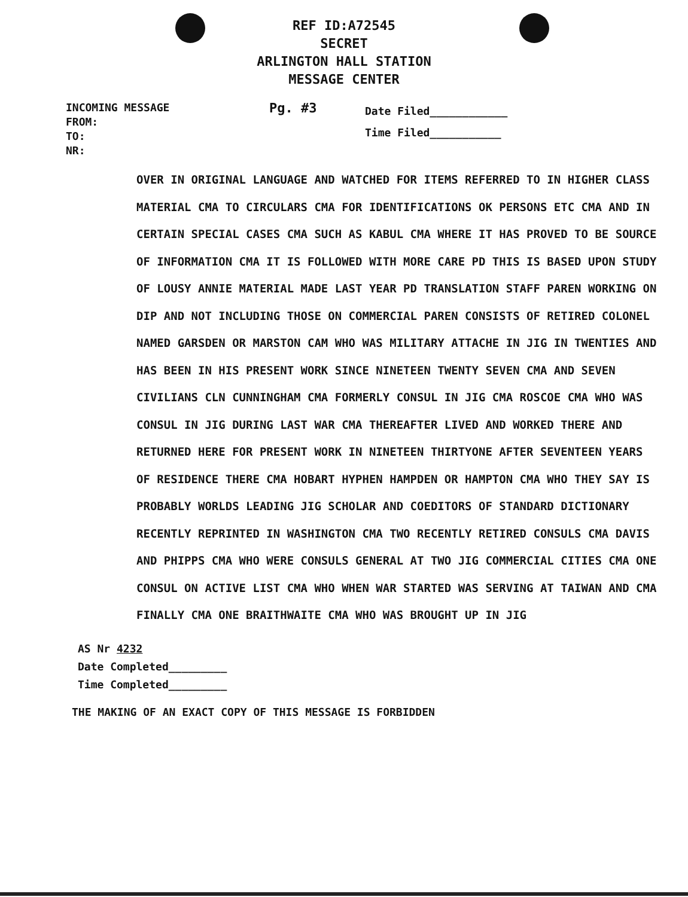REF ID:A72545
SECRET
ARLINGTON HALL STATION
MESSAGE CENTER
INCOMING MESSAGE
FROM:
TO:
NR:
Pg. #3
Date Filed____________
Time Filed___________
OVER IN ORIGINAL LANGUAGE AND WATCHED FOR ITEMS REFERRED TO IN HIGHER CLASS MATERIAL CMA TO CIRCULARS CMA FOR IDENTIFICATIONS OK PERSONS ETC CMA AND IN CERTAIN SPECIAL CASES CMA SUCH AS KABUL CMA WHERE IT HAS PROVED TO BE SOURCE OF INFORMATION CMA IT IS FOLLOWED WITH MORE CARE PD THIS IS BASED UPON STUDY OF LOUSY ANNIE MATERIAL MADE LAST YEAR PD TRANSLATION STAFF PAREN WORKING ON DIP AND NOT INCLUDING THOSE ON COMMERCIAL PAREN CONSISTS OF RETIRED COLONEL NAMED GARSDEN OR MARSTON CAM WHO WAS MILITARY ATTACHE IN JIG IN TWENTIES AND HAS BEEN IN HIS PRESENT WORK SINCE NINETEEN TWENTY SEVEN CMA AND SEVEN CIVILIANS CLN CUNNINGHAM CMA FORMERLY CONSUL IN JIG CMA ROSCOE CMA WHO WAS CONSUL IN JIG DURING LAST WAR CMA THEREAFTER LIVED AND WORKED THERE AND RETURNED HERE FOR PRESENT WORK IN NINETEEN THIRTYONE AFTER SEVENTEEN YEARS OF RESIDENCE THERE CMA HOBART HYPHEN HAMPDEN OR HAMPTON CMA WHO THEY SAY IS PROBABLY WORLDS LEADING JIG SCHOLAR AND COEDITORS OF STANDARD DICTIONARY RECENTLY REPRINTED IN WASHINGTON CMA TWO RECENTLY RETIRED CONSULS CMA DAVIS AND PHIPPS CMA WHO WERE CONSULS GENERAL AT TWO JIG COMMERCIAL CITIES CMA ONE CONSUL ON ACTIVE LIST CMA WHO WHEN WAR STARTED WAS SERVING AT TAIWAN AND CMA FINALLY CMA ONE BRAITHWAITE CMA WHO WAS BROUGHT UP IN JIG
AS Nr 4232
Date Completed_________
Time Completed_________
THE MAKING OF AN EXACT COPY OF THIS MESSAGE IS FORBIDDEN